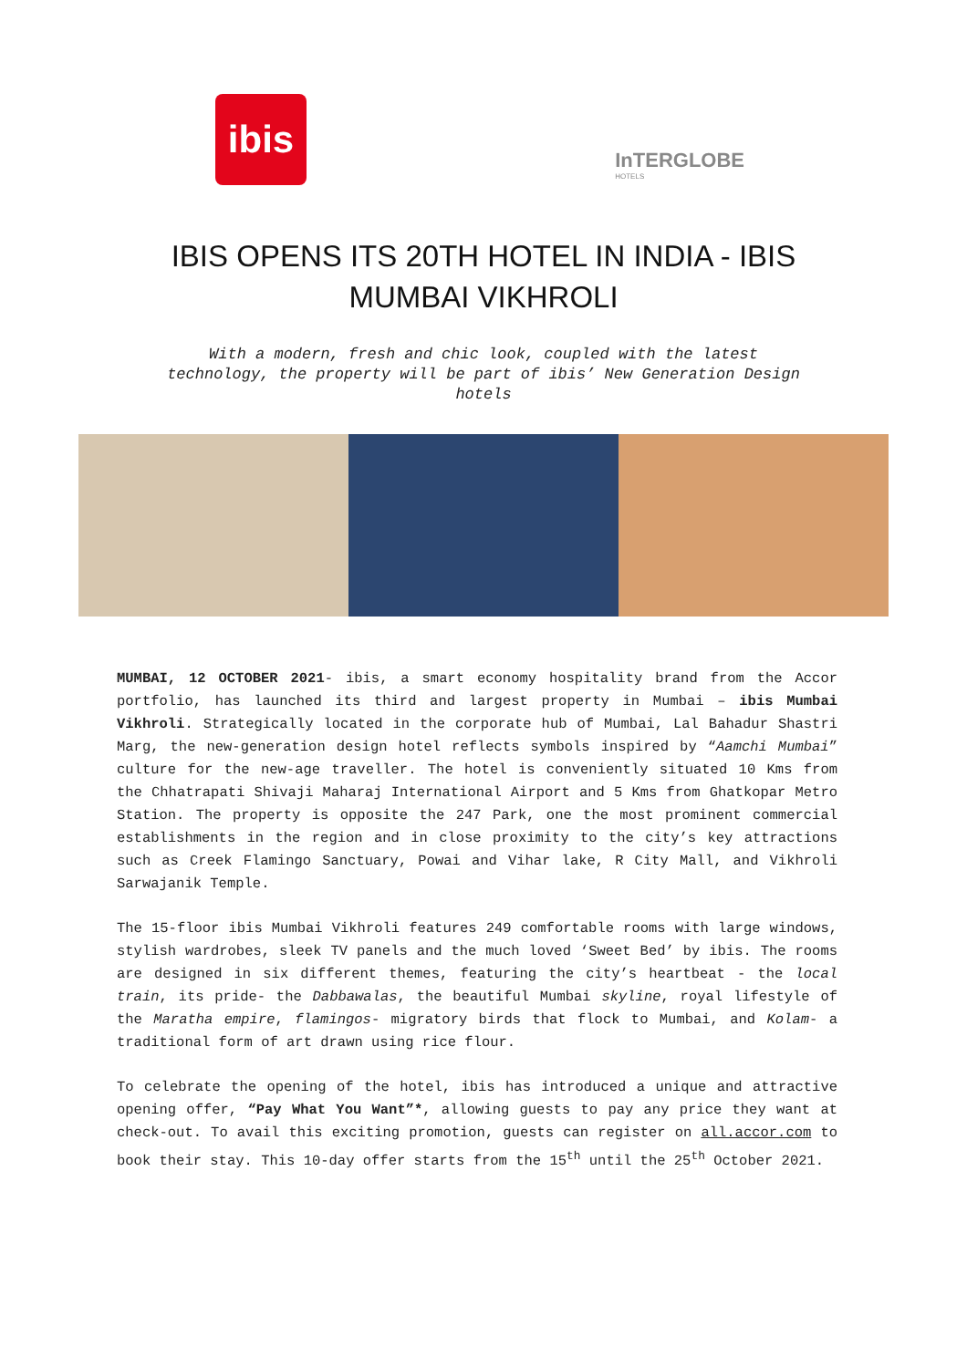ibis
InTERGLOBE
HOTELS
IBIS OPENS ITS 20TH HOTEL IN INDIA - IBIS MUMBAI VIKHROLI
With a modern, fresh and chic look, coupled with the latest technology, the property will be part of ibis’ New Generation Design hotels
MUMBAI, 12 OCTOBER 2021- ibis, a smart economy hospitality brand from the Accor portfolio, has launched its third and largest property in Mumbai – ibis Mumbai Vikhroli. Strategically located in the corporate hub of Mumbai, Lal Bahadur Shastri Marg, the new-generation design hotel reflects symbols inspired by “Aamchi Mumbai” culture for the new-age traveller. The hotel is conveniently situated 10 Kms from the Chhatrapati Shivaji Maharaj International Airport and 5 Kms from Ghatkopar Metro Station. The property is opposite the 247 Park, one the most prominent commercial establishments in the region and in close proximity to the city’s key attractions such as Creek Flamingo Sanctuary, Powai and Vihar lake, R City Mall, and Vikhroli Sarwajanik Temple.
The 15-floor ibis Mumbai Vikhroli features 249 comfortable rooms with large windows, stylish wardrobes, sleek TV panels and the much loved ‘Sweet Bed’ by ibis. The rooms are designed in six different themes, featuring the city’s heartbeat - the local train, its pride- the Dabbawalas, the beautiful Mumbai skyline, royal lifestyle of the Maratha empire, flamingos- migratory birds that flock to Mumbai, and Kolam- a traditional form of art drawn using rice flour.
To celebrate the opening of the hotel, ibis has introduced a unique and attractive opening offer, “Pay What You Want”*, allowing guests to pay any price they want at check-out. To avail this exciting promotion, guests can register on all.accor.com to book their stay. This 10-day offer starts from the 15<sup>th</sup> until the 25<sup>th</sup> October 2021.